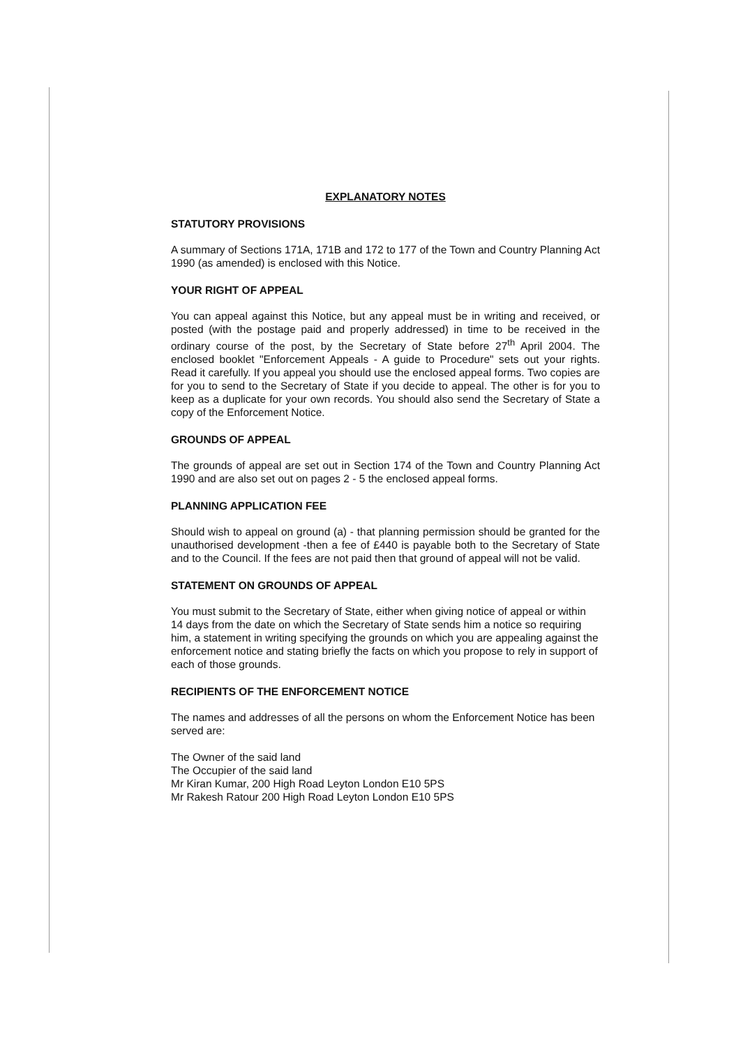EXPLANATORY NOTES
STATUTORY PROVISIONS
A summary of Sections 171A, 171B and 172 to 177 of the Town and Country Planning Act 1990 (as amended) is enclosed with this Notice.
YOUR RIGHT OF APPEAL
You can appeal against this Notice, but any appeal must be in writing and received, or posted (with the postage paid and properly addressed) in time to be received in the ordinary course of the post, by the Secretary of State before 27<sup>th</sup> April 2004. The enclosed booklet "Enforcement Appeals - A guide to Procedure" sets out your rights. Read it carefully. If you appeal you should use the enclosed appeal forms. Two copies are for you to send to the Secretary of State if you decide to appeal. The other is for you to keep as a duplicate for your own records. You should also send the Secretary of State a copy of the Enforcement Notice.
GROUNDS OF APPEAL
The grounds of appeal are set out in Section 174 of the Town and Country Planning Act 1990 and are also set out on pages 2 - 5 the enclosed appeal forms.
PLANNING APPLICATION FEE
Should wish to appeal on ground (a) - that planning permission should be granted for the unauthorised development -then a fee of £440 is payable both to the Secretary of State and to the Council. If the fees are not paid then that ground of appeal will not be valid.
STATEMENT ON GROUNDS OF APPEAL
You must submit to the Secretary of State, either when giving notice of appeal or within 14 days from the date on which the Secretary of State sends him a notice so requiring him, a statement in writing specifying the grounds on which you are appealing against the enforcement notice and stating briefly the facts on which you propose to rely in support of each of those grounds.
RECIPIENTS OF THE ENFORCEMENT NOTICE
The names and addresses of all the persons on whom the Enforcement Notice has been served are:
The Owner of the said land
The Occupier of the said land
Mr Kiran Kumar, 200 High Road Leyton London E10 5PS
Mr Rakesh Ratour 200 High Road Leyton London E10 5PS